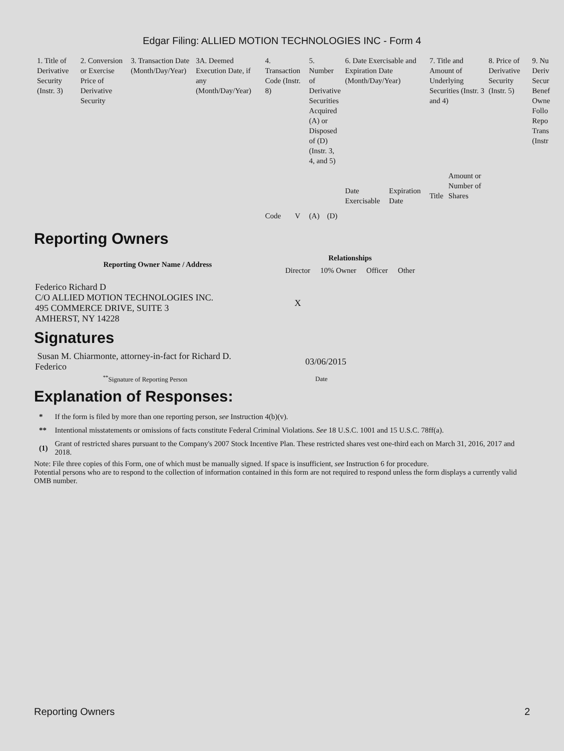Edgar Filing: ALLIED MOTION TECHNOLOGIES INC - Form 4
| 1. Title of Derivative Security (Instr. 3) | 2. Conversion or Exercise Price of Derivative Security | 3. Transaction Date (Month/Day/Year) | 3A. Deemed Execution Date, if any (Month/Day/Year) | 4. Transaction Code (Instr. 8) | | 5. Number of Derivative Securities Acquired (A) or Disposed of (D) (Instr. 3, 4, and 5) | | 6. Date Exercisable and Expiration Date (Month/Day/Year) | | 7. Title and Amount of Underlying Securities (Instr. 3 and 4) | | 8. Price of Derivative Security (Instr. 5) | 9. Nu Deriv Secur Benef Owne Follo Repo Trans (Instr |
| | | | | Code | V | (A) | (D) | Date Exercisable | Expiration Date | Title | Amount or Number of Shares | | |
Reporting Owners
| Reporting Owner Name / Address | Relationships | | | |
| --- | --- | --- | --- | --- |
| | Director | 10% Owner | Officer | Other |
| Federico Richard D C/O ALLIED MOTION TECHNOLOGIES INC. 495 COMMERCE DRIVE, SUITE 3 AMHERST, NY 14228 | X | | | |
Signatures
| Susan M. Chiarmonte, attorney-in-fact for Richard D. Federico | 03/06/2015 |
| <sup>**</sup> Signature of Reporting Person | Date |
Explanation of Responses:
| * | If the form is filed by more than one reporting person, see Instruction 4(b)(v). |
| ** | Intentional misstatements or omissions of facts constitute Federal Criminal Violations. See 18 U.S.C. 1001 and 15 U.S.C. 78ff(a). |
| (1) | Grant of restricted shares pursuant to the Company's 2007 Stock Incentive Plan. These restricted shares vest one-third each on March 31, 2016, 2017 and 2018. |
Note: File three copies of this Form, one of which must be manually signed. If space is insufficient, see Instruction 6 for procedure.
Potential persons who are to respond to the collection of information contained in this form are not required to respond unless the form displays a currently valid OMB number.
Reporting Owners 2